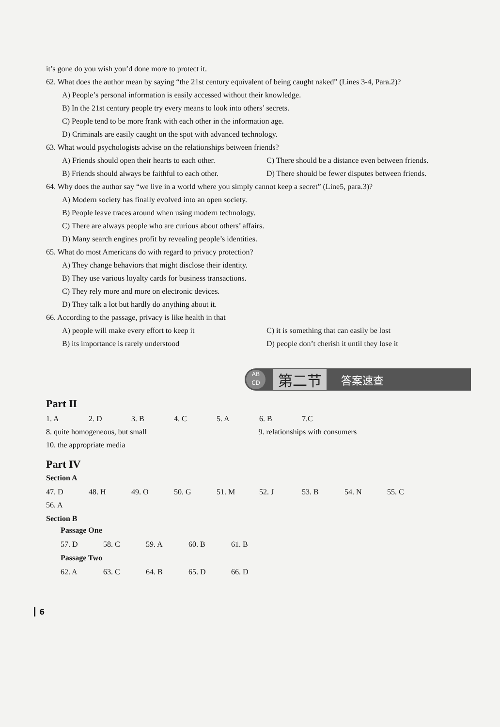it’s gone do you wish you’d done more to protect it.
62. What does the author mean by saying “the 21st century equivalent of being caught naked” (Lines 3-4, Para.2)?
A) People’s personal information is easily accessed without their knowledge.
B) In the 21st century people try every means to look into others’ secrets.
C) People tend to be more frank with each other in the information age.
D) Criminals are easily caught on the spot with advanced technology.
63. What would psychologists advise on the relationships between friends?
A) Friends should open their hearts to each other.
B) Friends should always be faithful to each other.
C) There should be a distance even between friends.
D) There should be fewer disputes between friends.
64. Why does the author say “we live in a world where you simply cannot keep a secret” (Line5, para.3)?
A) Modern society has finally evolved into an open society.
B) People leave traces around when using modern technology.
C) There are always people who are curious about others’ affairs.
D) Many search engines profit by revealing people’s identities.
65. What do most Americans do with regard to privacy protection?
A) They change behaviors that might disclose their identity.
B) They use various loyalty cards for business transactions.
C) They rely more and more on electronic devices.
D) They talk a lot but hardly do anything about it.
66. According to the passage, privacy is like health in that
A) people will make every effort to keep it
B) its importance is rarely understood
C) it is something that can easily be lost
D) people don’t cherish it until they lose it
AB
CD
第二节
答案速查
Part II
1. A 2. D 3. B 4. C 5. A 6. B 7.C
8. quite homogeneous, but small
9. relationships with consumers
10. the appropriate media
Part IV
Section A
47. D 48. H 49. O 50. G 51. M 52. J 53. B 54. N 55. C 56. A
Section B
Passage One
57. D 58. C 59. A 60. B 61. B
Passage Two
62. A 63. C 64. B 65. D 66. D
6